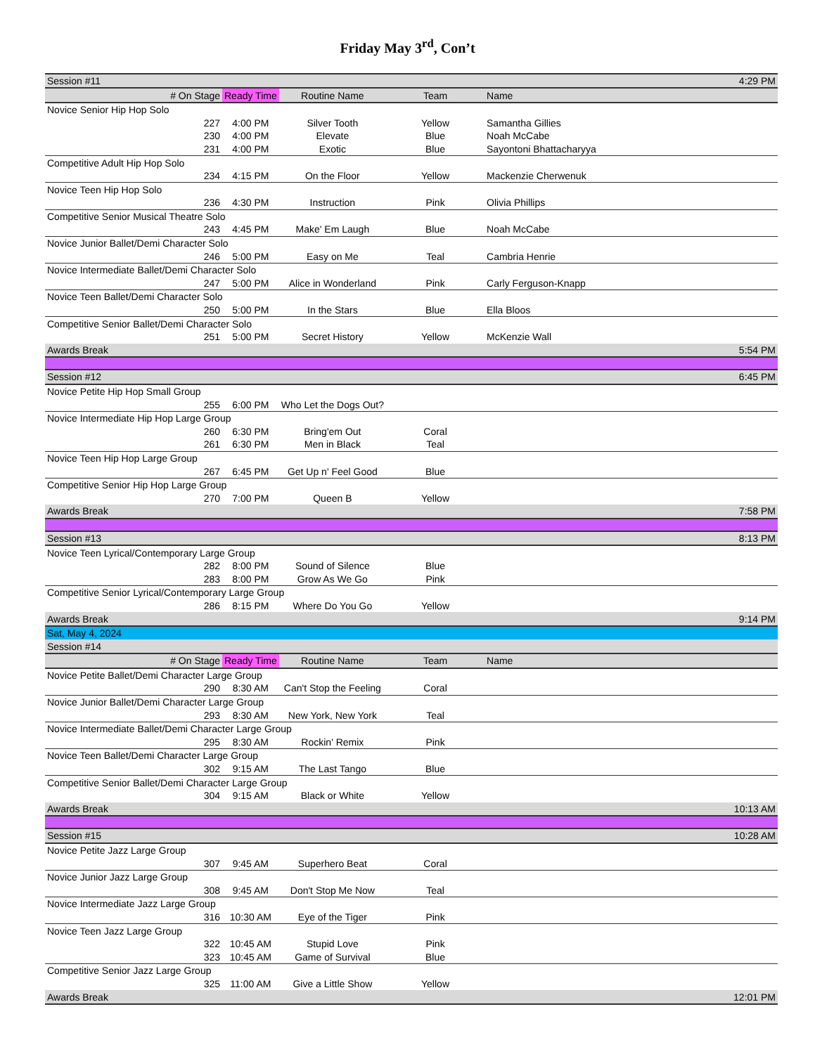Friday May 3<sup>rd</sup>, Con’t
| Session #11 | | | | | | 4:29 PM |
| # On Stage | | Ready Time | Routine Name | Team | Name | |
| Novice Senior Hip Hop Solo | | | | | | |
| | 227 | 4:00 PM | Silver Tooth | Yellow | Samantha Gillies | |
| | 230 | 4:00 PM | Elevate | Blue | Noah McCabe | |
| | 231 | 4:00 PM | Exotic | Blue | Sayontoni Bhattacharyya | |
| Competitive Adult Hip Hop Solo | | | | | | |
| | 234 | 4:15 PM | On the Floor | Yellow | Mackenzie Cherwenuk | |
| Novice Teen Hip Hop Solo | | | | | | |
| | 236 | 4:30 PM | Instruction | Pink | Olivia Phillips | |
| Competitive Senior Musical Theatre Solo | | | | | | |
| | 243 | 4:45 PM | Make' Em Laugh | Blue | Noah McCabe | |
| Novice Junior Ballet/Demi Character Solo | | | | | | |
| | 246 | 5:00 PM | Easy on Me | Teal | Cambria Henrie | |
| Novice Intermediate Ballet/Demi Character Solo | | | | | | |
| | 247 | 5:00 PM | Alice in Wonderland | Pink | Carly Ferguson-Knapp | |
| Novice Teen Ballet/Demi Character Solo | | | | | | |
| | 250 | 5:00 PM | In the Stars | Blue | Ella Bloos | |
| Competitive Senior Ballet/Demi Character Solo | | | | | | |
| | 251 | 5:00 PM | Secret History | Yellow | McKenzie Wall | |
| Awards Break | | | | | | 5:54 PM |
| Session #12 | | | | | | 6:45 PM |
| Novice Petite Hip Hop Small Group | | | | | | |
| | 255 | 6:00 PM | Who Let the Dogs Out? | | | |
| Novice Intermediate Hip Hop Large Group | | | | | | |
| | 260 | 6:30 PM | Bring'em Out | Coral | | |
| | 261 | 6:30 PM | Men in Black | Teal | | |
| Novice Teen Hip Hop Large Group | | | | | | |
| | 267 | 6:45 PM | Get Up n' Feel Good | Blue | | |
| Competitive Senior Hip Hop Large Group | | | | | | |
| | 270 | 7:00 PM | Queen B | Yellow | | |
| Awards Break | | | | | | 7:58 PM |
| Session #13 | | | | | | 8:13 PM |
| Novice Teen Lyrical/Contemporary Large Group | | | | | | |
| | 282 | 8:00 PM | Sound of Silence | Blue | | |
| | 283 | 8:00 PM | Grow As We Go | Pink | | |
| Competitive Senior Lyrical/Contemporary Large Group | | | | | | |
| | 286 | 8:15 PM | Where Do You Go | Yellow | | |
| Awards Break | | | | | | 9:14 PM |
| Sat, May 4, 2024 | | | | | | |
| Session #14 | | | | | | |
| # On Stage | | Ready Time | Routine Name | Team | Name | |
| Novice Petite Ballet/Demi Character Large Group | | | | | | |
| | 290 | 8:30 AM | Can't Stop the Feeling | Coral | | |
| Novice Junior Ballet/Demi Character Large Group | | | | | | |
| | 293 | 8:30 AM | New York, New York | Teal | | |
| Novice Intermediate Ballet/Demi Character Large Group | | | | | | |
| | 295 | 8:30 AM | Rockin' Remix | Pink | | |
| Novice Teen Ballet/Demi Character Large Group | | | | | | |
| | 302 | 9:15 AM | The Last Tango | Blue | | |
| Competitive Senior Ballet/Demi Character Large Group | | | | | | |
| | 304 | 9:15 AM | Black or White | Yellow | | |
| Awards Break | | | | | | 10:13 AM |
| Session #15 | | | | | | 10:28 AM |
| Novice Petite Jazz Large Group | | | | | | |
| | 307 | 9:45 AM | Superhero Beat | Coral | | |
| Novice Junior Jazz Large Group | | | | | | |
| | 308 | 9:45 AM | Don't Stop Me Now | Teal | | |
| Novice Intermediate Jazz Large Group | | | | | | |
| | 316 | 10:30 AM | Eye of the Tiger | Pink | | |
| Novice Teen Jazz Large Group | | | | | | |
| | 322 | 10:45 AM | Stupid Love | Pink | | |
| | 323 | 10:45 AM | Game of Survival | Blue | | |
| Competitive Senior Jazz Large Group | | | | | | |
| | 325 | 11:00 AM | Give a Little Show | Yellow | | |
| Awards Break | | | | | | 12:01 PM |